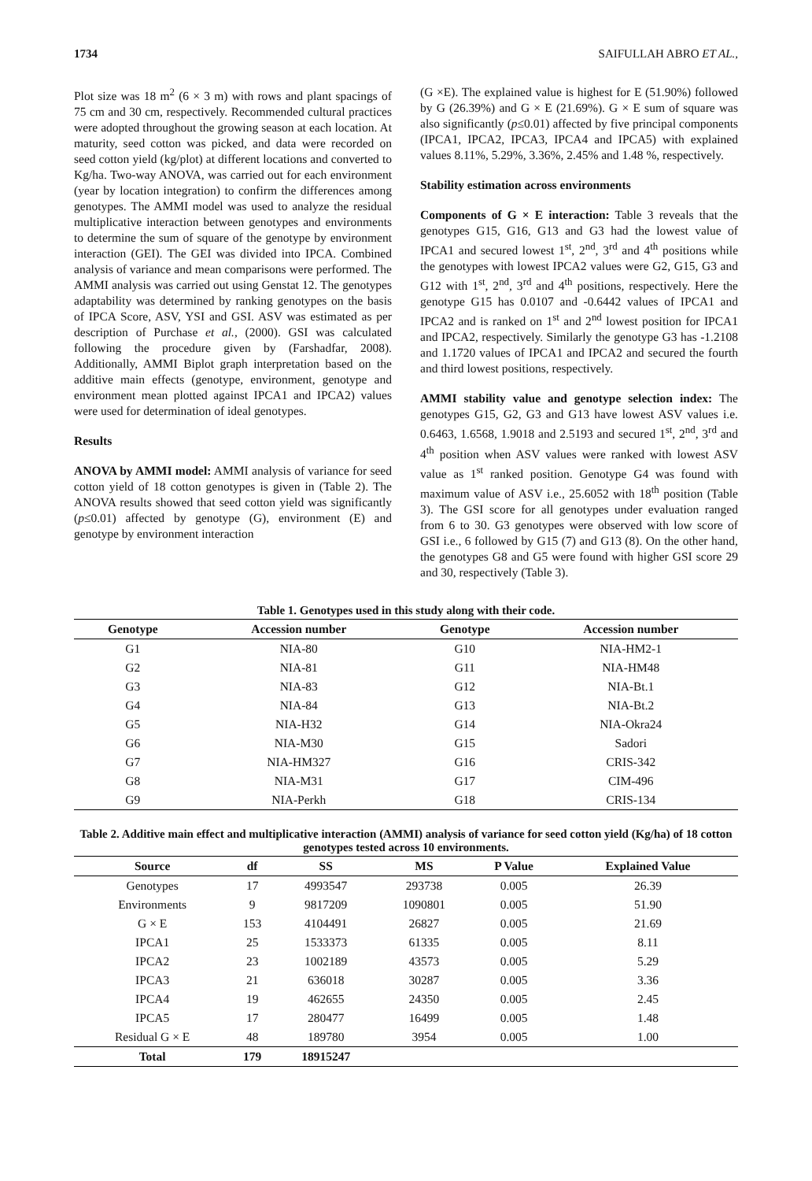1734 SAIFULLAH ABRO ET AL.,
Plot size was 18 m<sup>2</sup> (6 × 3 m) with rows and plant spacings of 75 cm and 30 cm, respectively. Recommended cultural practices were adopted throughout the growing season at each location. At maturity, seed cotton was picked, and data were recorded on seed cotton yield (kg/plot) at different locations and converted to Kg/ha. Two-way ANOVA, was carried out for each environment (year by location integration) to confirm the differences among genotypes. The AMMI model was used to analyze the residual multiplicative interaction between genotypes and environments to determine the sum of square of the genotype by environment interaction (GEI). The GEI was divided into IPCA. Combined analysis of variance and mean comparisons were performed. The AMMI analysis was carried out using Genstat 12. The genotypes adaptability was determined by ranking genotypes on the basis of IPCA Score, ASV, YSI and GSI. ASV was estimated as per description of Purchase et al., (2000). GSI was calculated following the procedure given by (Farshadfar, 2008). Additionally, AMMI Biplot graph interpretation based on the additive main effects (genotype, environment, genotype and environment mean plotted against IPCA1 and IPCA2) values were used for determination of ideal genotypes.
Results
ANOVA by AMMI model: AMMI analysis of variance for seed cotton yield of 18 cotton genotypes is given in (Table 2). The ANOVA results showed that seed cotton yield was significantly (p≤0.01) affected by genotype (G), environment (E) and genotype by environment interaction
(G ×E). The explained value is highest for E (51.90%) followed by G (26.39%) and G × E (21.69%). G × E sum of square was also significantly (p≤0.01) affected by five principal components (IPCA1, IPCA2, IPCA3, IPCA4 and IPCA5) with explained values 8.11%, 5.29%, 3.36%, 2.45% and 1.48 %, respectively.
Stability estimation across environments
Components of G × E interaction: Table 3 reveals that the genotypes G15, G16, G13 and G3 had the lowest value of IPCA1 and secured lowest 1<sup>st</sup>, 2<sup>nd</sup>, 3<sup>rd</sup> and 4<sup>th</sup> positions while the genotypes with lowest IPCA2 values were G2, G15, G3 and G12 with 1<sup>st</sup>, 2<sup>nd</sup>, 3<sup>rd</sup> and 4<sup>th</sup> positions, respectively. Here the genotype G15 has 0.0107 and -0.6442 values of IPCA1 and IPCA2 and is ranked on 1<sup>st</sup> and 2<sup>nd</sup> lowest position for IPCA1 and IPCA2, respectively. Similarly the genotype G3 has -1.2108 and 1.1720 values of IPCA1 and IPCA2 and secured the fourth and third lowest positions, respectively.
AMMI stability value and genotype selection index: The genotypes G15, G2, G3 and G13 have lowest ASV values i.e. 0.6463, 1.6568, 1.9018 and 2.5193 and secured 1<sup>st</sup>, 2<sup>nd</sup>, 3<sup>rd</sup> and 4<sup>th</sup> position when ASV values were ranked with lowest ASV value as 1<sup>st</sup> ranked position. Genotype G4 was found with maximum value of ASV i.e., 25.6052 with 18<sup>th</sup> position (Table 3). The GSI score for all genotypes under evaluation ranged from 6 to 30. G3 genotypes were observed with low score of GSI i.e., 6 followed by G15 (7) and G13 (8). On the other hand, the genotypes G8 and G5 were found with higher GSI score 29 and 30, respectively (Table 3).
Table 1. Genotypes used in this study along with their code.
| Genotype | Accession number | Genotype | Accession number |
| --- | --- | --- | --- |
| G1 | NIA-80 | G10 | NIA-HM2-1 |
| G2 | NIA-81 | G11 | NIA-HM48 |
| G3 | NIA-83 | G12 | NIA-Bt.1 |
| G4 | NIA-84 | G13 | NIA-Bt.2 |
| G5 | NIA-H32 | G14 | NIA-Okra24 |
| G6 | NIA-M30 | G15 | Sadori |
| G7 | NIA-HM327 | G16 | CRIS-342 |
| G8 | NIA-M31 | G17 | CIM-496 |
| G9 | NIA-Perkh | G18 | CRIS-134 |
Table 2. Additive main effect and multiplicative interaction (AMMI) analysis of variance for seed cotton yield (Kg/ha) of 18 cotton genotypes tested across 10 environments.
| Source | df | SS | MS | P Value | Explained Value |
| --- | --- | --- | --- | --- | --- |
| Genotypes | 17 | 4993547 | 293738 | 0.005 | 26.39 |
| Environments | 9 | 9817209 | 1090801 | 0.005 | 51.90 |
| G × E | 153 | 4104491 | 26827 | 0.005 | 21.69 |
| IPCA1 | 25 | 1533373 | 61335 | 0.005 | 8.11 |
| IPCA2 | 23 | 1002189 | 43573 | 0.005 | 5.29 |
| IPCA3 | 21 | 636018 | 30287 | 0.005 | 3.36 |
| IPCA4 | 19 | 462655 | 24350 | 0.005 | 2.45 |
| IPCA5 | 17 | 280477 | 16499 | 0.005 | 1.48 |
| Residual G × E | 48 | 189780 | 3954 | 0.005 | 1.00 |
| Total | 179 | 18915247 | | | |